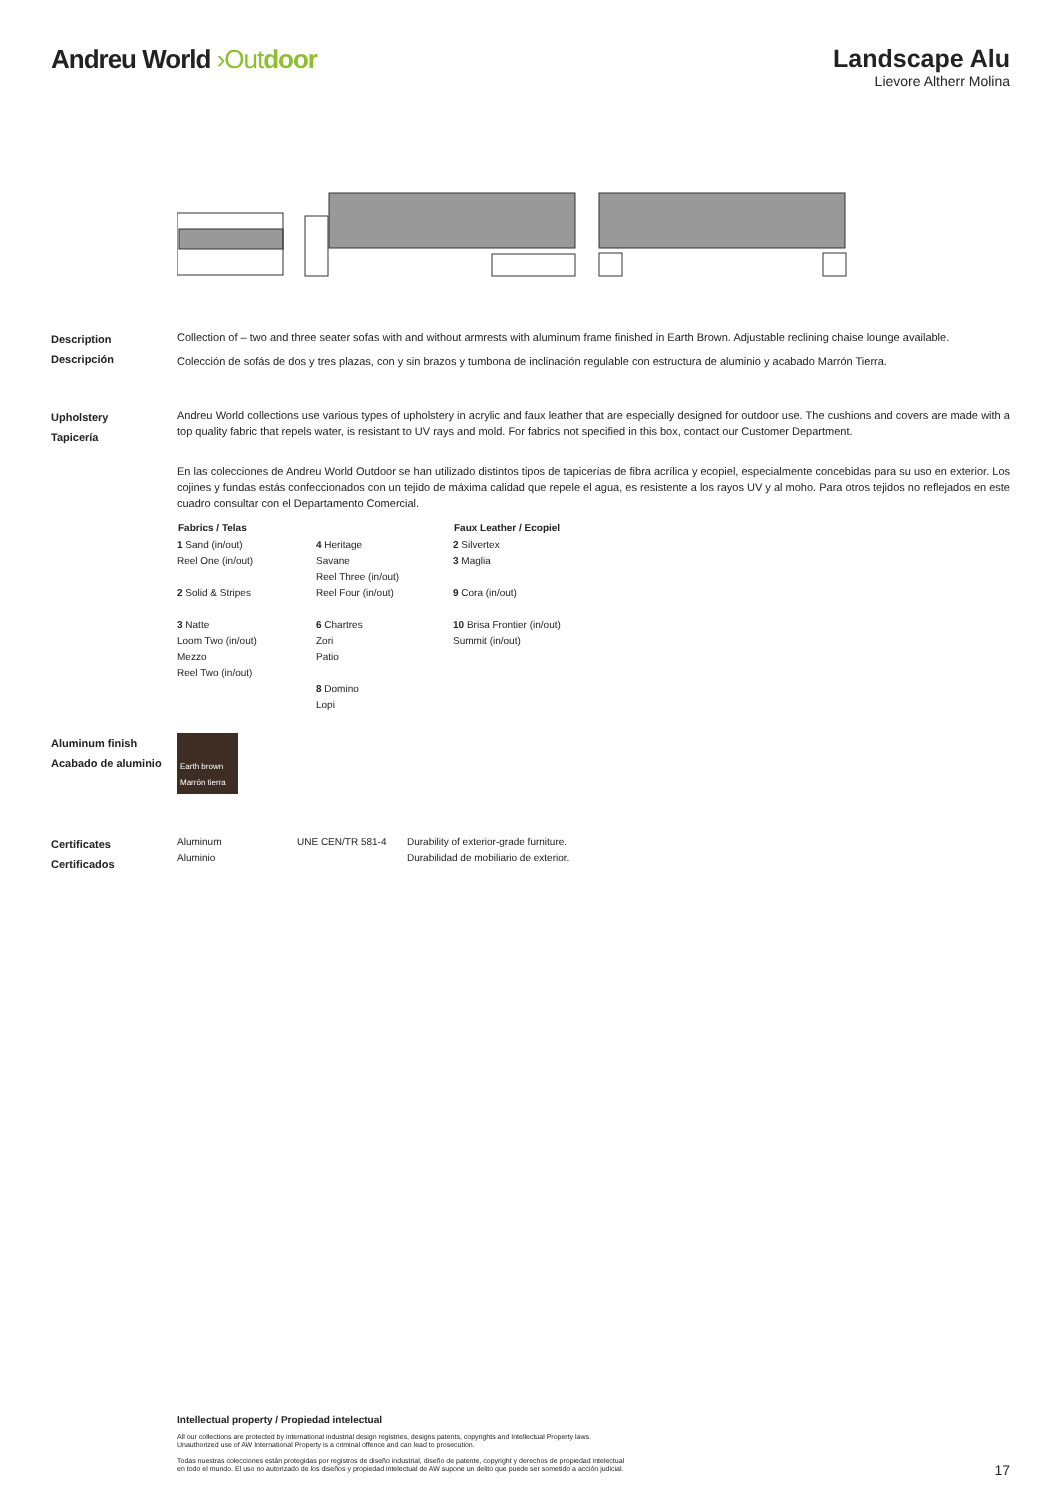Andreu World ›Out door Landscape Alu
Lievore Altherr Molina
Description
Descripción
Collection of – two and three seater sofas with and without armrests with aluminum frame finished in Earth Brown. Adjustable reclining chaise lounge available.
Colección de sofás de dos y tres plazas, con y sin brazos y tumbona de inclinación regulable con estructura de aluminio y acabado Marrón Tierra.
Upholstery
Tapicería
Andreu World collections use various types of upholstery in acrylic and faux leather that are especially designed for outdoor use. The cushions and covers are made with a top quality fabric that repels water, is resistant to UV rays and mold. For fabrics not specified in this box, contact our Customer Department.
En las colecciones de Andreu World Outdoor se han utilizado distintos tipos de tapicerías de fibra acrílica y ecopiel, especialmente concebidas para su uso en exterior. Los cojines y fundas estás confeccionados con un tejido de máxima calidad que repele el agua, es resistente a los rayos UV y al moho. Para otros tejidos no reflejados en este cuadro consultar con el Departamento Comercial.
| Fabrics / Telas | | Faux Leather / Ecopiel |
| --- | --- | --- |
| 1 Sand (in/out) Reel One (in/out) 2 Solid & Stripes 3 Natte Loom Two (in/out) Mezzo Reel Two (in/out) | 4 Heritage Savane Reel Three (in/out) Reel Four (in/out) 6 Chartres Zori Patio 8 Domino Lopi | 2 Silvertex 3 Maglia 9 Cora (in/out) 10 Brisa Frontier (in/out) Summit (in/out) |
Aluminum finish
Acabado de aluminio
Earth brown
Marrón tierra
Certificates
Certificados
| Aluminum Aluminio | UNE CEN/TR 581-4 | Durability of exterior-grade furniture. Durabilidad de mobiliario de exterior. |
Intellectual property / Propiedad intelectual
All our collections are protected by international industrial design registries, designs patents, copyrights and Intellectual Property laws.
Unauthorized use of AW International Property is a criminal offence and can lead to prosecution.
Todas nuestras colecciones están protegidas por registros de diseño industrial, diseño de patente, copyright y derechos de propiedad intelectual
en todo el mundo. El uso no autorizado de los diseños y propiedad intelectual de AW supone un delito que puede ser sometido a acción judicial.
17